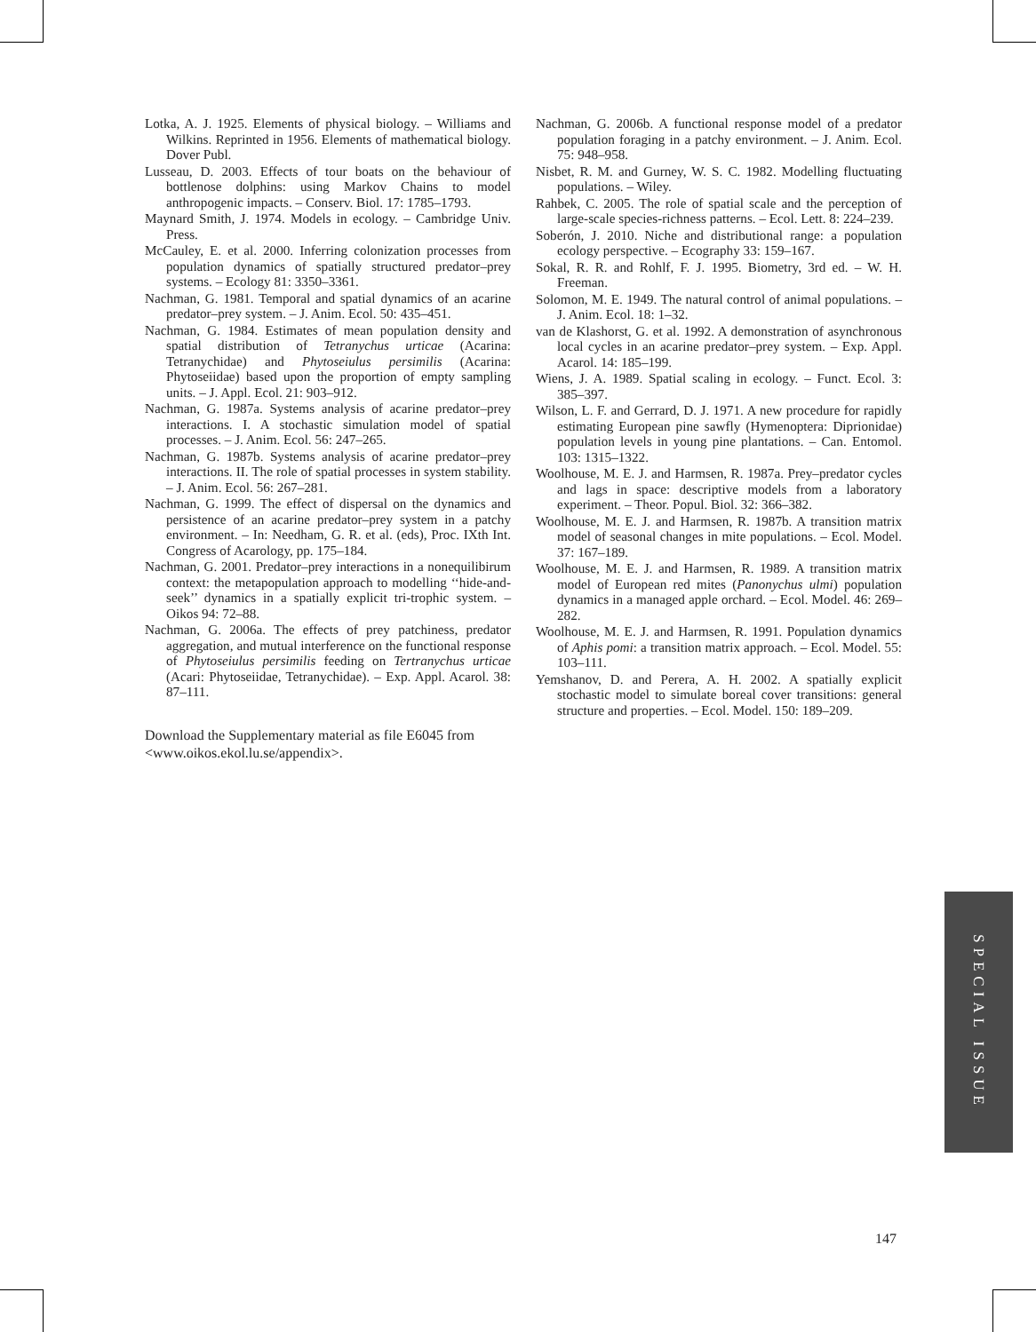Lotka, A. J. 1925. Elements of physical biology. – Williams and Wilkins. Reprinted in 1956. Elements of mathematical biology. Dover Publ.
Lusseau, D. 2003. Effects of tour boats on the behaviour of bottlenose dolphins: using Markov Chains to model anthropogenic impacts. – Conserv. Biol. 17: 1785–1793.
Maynard Smith, J. 1974. Models in ecology. – Cambridge Univ. Press.
McCauley, E. et al. 2000. Inferring colonization processes from population dynamics of spatially structured predator–prey systems. – Ecology 81: 3350–3361.
Nachman, G. 1981. Temporal and spatial dynamics of an acarine predator–prey system. – J. Anim. Ecol. 50: 435–451.
Nachman, G. 1984. Estimates of mean population density and spatial distribution of Tetranychus urticae (Acarina: Tetranychidae) and Phytoseiulus persimilis (Acarina: Phytoseiidae) based upon the proportion of empty sampling units. – J. Appl. Ecol. 21: 903–912.
Nachman, G. 1987a. Systems analysis of acarine predator–prey interactions. I. A stochastic simulation model of spatial processes. – J. Anim. Ecol. 56: 247–265.
Nachman, G. 1987b. Systems analysis of acarine predator–prey interactions. II. The role of spatial processes in system stability. – J. Anim. Ecol. 56: 267–281.
Nachman, G. 1999. The effect of dispersal on the dynamics and persistence of an acarine predator–prey system in a patchy environment. – In: Needham, G. R. et al. (eds), Proc. IXth Int. Congress of Acarology, pp. 175–184.
Nachman, G. 2001. Predator–prey interactions in a nonequilibirum context: the metapopulation approach to modelling ‘‘hide-and-seek’’ dynamics in a spatially explicit tri-trophic system. – Oikos 94: 72–88.
Nachman, G. 2006a. The effects of prey patchiness, predator aggregation, and mutual interference on the functional response of Phytoseiulus persimilis feeding on Tertranychus urticae (Acari: Phytoseiidae, Tetranychidae). – Exp. Appl. Acarol. 38: 87–111.
Download the Supplementary material as file E6045 from <www.oikos.ekol.lu.se/appendix>.
Nachman, G. 2006b. A functional response model of a predator population foraging in a patchy environment. – J. Anim. Ecol. 75: 948–958.
Nisbet, R. M. and Gurney, W. S. C. 1982. Modelling fluctuating populations. – Wiley.
Rahbek, C. 2005. The role of spatial scale and the perception of large-scale species-richness patterns. – Ecol. Lett. 8: 224–239.
Soberón, J. 2010. Niche and distributional range: a population ecology perspective. – Ecography 33: 159–167.
Sokal, R. R. and Rohlf, F. J. 1995. Biometry, 3rd ed. – W. H. Freeman.
Solomon, M. E. 1949. The natural control of animal populations. – J. Anim. Ecol. 18: 1–32.
van de Klashorst, G. et al. 1992. A demonstration of asynchronous local cycles in an acarine predator–prey system. – Exp. Appl. Acarol. 14: 185–199.
Wiens, J. A. 1989. Spatial scaling in ecology. – Funct. Ecol. 3: 385–397.
Wilson, L. F. and Gerrard, D. J. 1971. A new procedure for rapidly estimating European pine sawfly (Hymenoptera: Diprionidae) population levels in young pine plantations. – Can. Entomol. 103: 1315–1322.
Woolhouse, M. E. J. and Harmsen, R. 1987a. Prey–predator cycles and lags in space: descriptive models from a laboratory experiment. – Theor. Popul. Biol. 32: 366–382.
Woolhouse, M. E. J. and Harmsen, R. 1987b. A transition matrix model of seasonal changes in mite populations. – Ecol. Model. 37: 167–189.
Woolhouse, M. E. J. and Harmsen, R. 1989. A transition matrix model of European red mites (Panonychus ulmi) population dynamics in a managed apple orchard. – Ecol. Model. 46: 269–282.
Woolhouse, M. E. J. and Harmsen, R. 1991. Population dynamics of Aphis pomi: a transition matrix approach. – Ecol. Model. 55: 103–111.
Yemshanov, D. and Perera, A. H. 2002. A spatially explicit stochastic model to simulate boreal cover transitions: general structure and properties. – Ecol. Model. 150: 189–209.
SPECIAL ISSUE
147